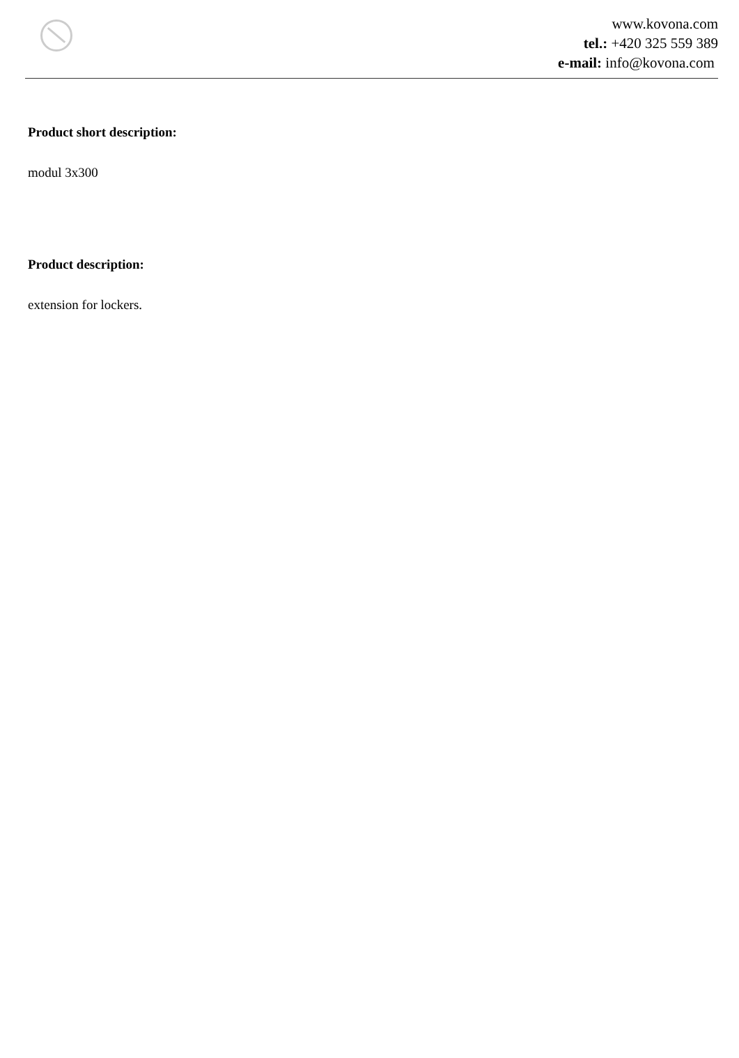www.kovona.com
tel.: +420 325 559 389
e-mail: info@kovona.com
Product short description:
modul 3x300
Product description:
extension for lockers.